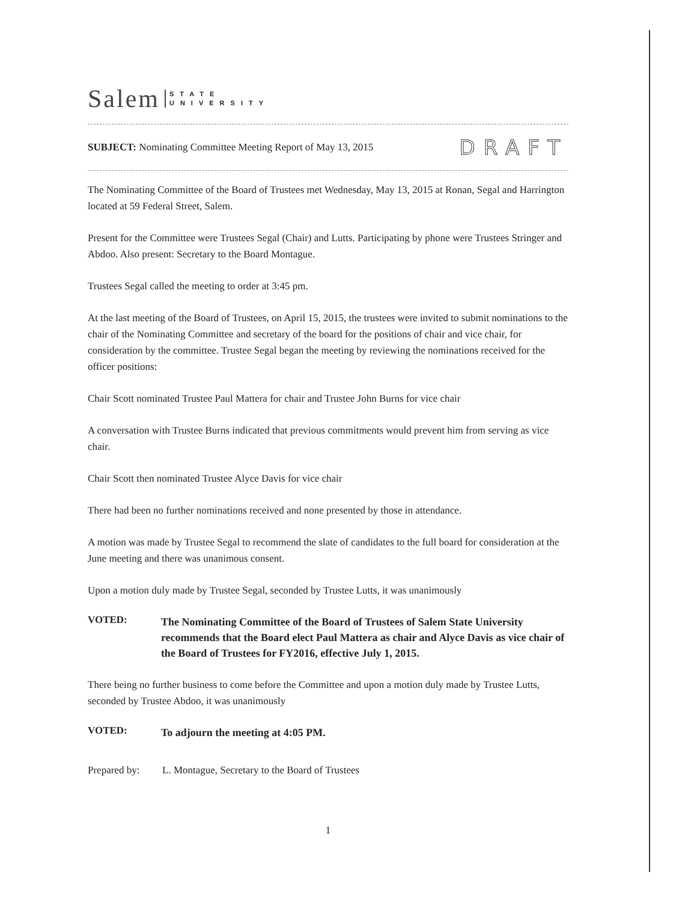Salem STATE
UNIVERSITY
SUBJECT: Nominating Committee Meeting Report of May 13, 2015 DRAFT
The Nominating Committee of the Board of Trustees met Wednesday, May 13, 2015 at Ronan, Segal and Harrington located at 59 Federal Street, Salem.
Present for the Committee were Trustees Segal (Chair) and Lutts. Participating by phone were Trustees Stringer and Abdoo. Also present: Secretary to the Board Montague.
Trustees Segal called the meeting to order at 3:45 pm.
At the last meeting of the Board of Trustees, on April 15, 2015, the trustees were invited to submit nominations to the chair of the Nominating Committee and secretary of the board for the positions of chair and vice chair, for consideration by the committee. Trustee Segal began the meeting by reviewing the nominations received for the officer positions:
Chair Scott nominated Trustee Paul Mattera for chair and Trustee John Burns for vice chair
A conversation with Trustee Burns indicated that previous commitments would prevent him from serving as vice chair.
Chair Scott then nominated Trustee Alyce Davis for vice chair
There had been no further nominations received and none presented by those in attendance.
A motion was made by Trustee Segal to recommend the slate of candidates to the full board for consideration at the June meeting and there was unanimous consent.
Upon a motion duly made by Trustee Segal, seconded by Trustee Lutts, it was unanimously
VOTED:
The Nominating Committee of the Board of Trustees of Salem State University recommends that the Board elect Paul Mattera as chair and Alyce Davis as vice chair of the Board of Trustees for FY2016, effective July 1, 2015.
There being no further business to come before the Committee and upon a motion duly made by Trustee Lutts, seconded by Trustee Abdoo, it was unanimously
VOTED:
To adjourn the meeting at 4:05 PM.
Prepared by: L. Montague, Secretary to the Board of Trustees
1